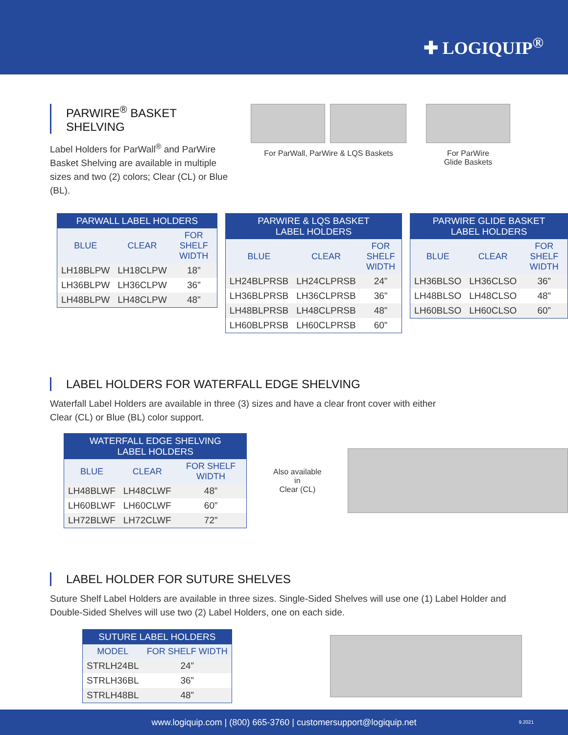✚ LOGIQUIP<sup>®</sup>
PARWIRE<sup>®</sup> BASKET SHELVING
Label Holders for ParWall<sup>®</sup> and ParWire Basket Shelving are available in multiple sizes and two (2) colors; Clear (CL) or Blue (BL).
For ParWall, ParWire & LQS Baskets
For ParWire
Glide Baskets
| PARWALL LABEL HOLDERS | | |
| --- | --- | --- |
| BLUE | CLEAR | FOR SHELF WIDTH |
| LH18BLPW | LH18CLPW | 18” |
| LH36BLPW | LH36CLPW | 36” |
| LH48BLPW | LH48CLPW | 48” |
| PARWIRE & LQS BASKET LABEL HOLDERS | | |
| --- | --- | --- |
| BLUE | CLEAR | FOR SHELF WIDTH |
| LH24BLPRSB | LH24CLPRSB | 24” |
| LH36BLPRSB | LH36CLPRSB | 36” |
| LH48BLPRSB | LH48CLPRSB | 48” |
| LH60BLPRSB | LH60CLPRSB | 60” |
| PARWIRE GLIDE BASKET LABEL HOLDERS | | |
| --- | --- | --- |
| BLUE | CLEAR | FOR SHELF WIDTH |
| LH36BLSO | LH36CLSO | 36” |
| LH48BLSO | LH48CLSO | 48” |
| LH60BLSO | LH60CLSO | 60” |
LABEL HOLDERS FOR WATERFALL EDGE SHELVING
Waterfall Label Holders are available in three (3) sizes and have a clear front cover with either
Clear (CL) or Blue (BL) color support.
| WATERFALL EDGE SHELVING LABEL HOLDERS | | |
| --- | --- | --- |
| BLUE | CLEAR | FOR SHELF WIDTH |
| LH48BLWF | LH48CLWF | 48” |
| LH60BLWF | LH60CLWF | 60” |
| LH72BLWF | LH72CLWF | 72” |
Also available in
Clear (CL)
LABEL HOLDER FOR SUTURE SHELVES
Suture Shelf Label Holders are available in three sizes. Single-Sided Shelves will use one (1) Label Holder and
Double-Sided Shelves will use two (2) Label Holders, one on each side.
| SUTURE LABEL HOLDERS | |
| --- | --- |
| MODEL | FOR SHELF WIDTH |
| STRLH24BL | 24” |
| STRLH36BL | 36” |
| STRLH48BL | 48” |
www.logiquip.com | (800) 665-3760 | customersupport@logiquip.net 9.2021